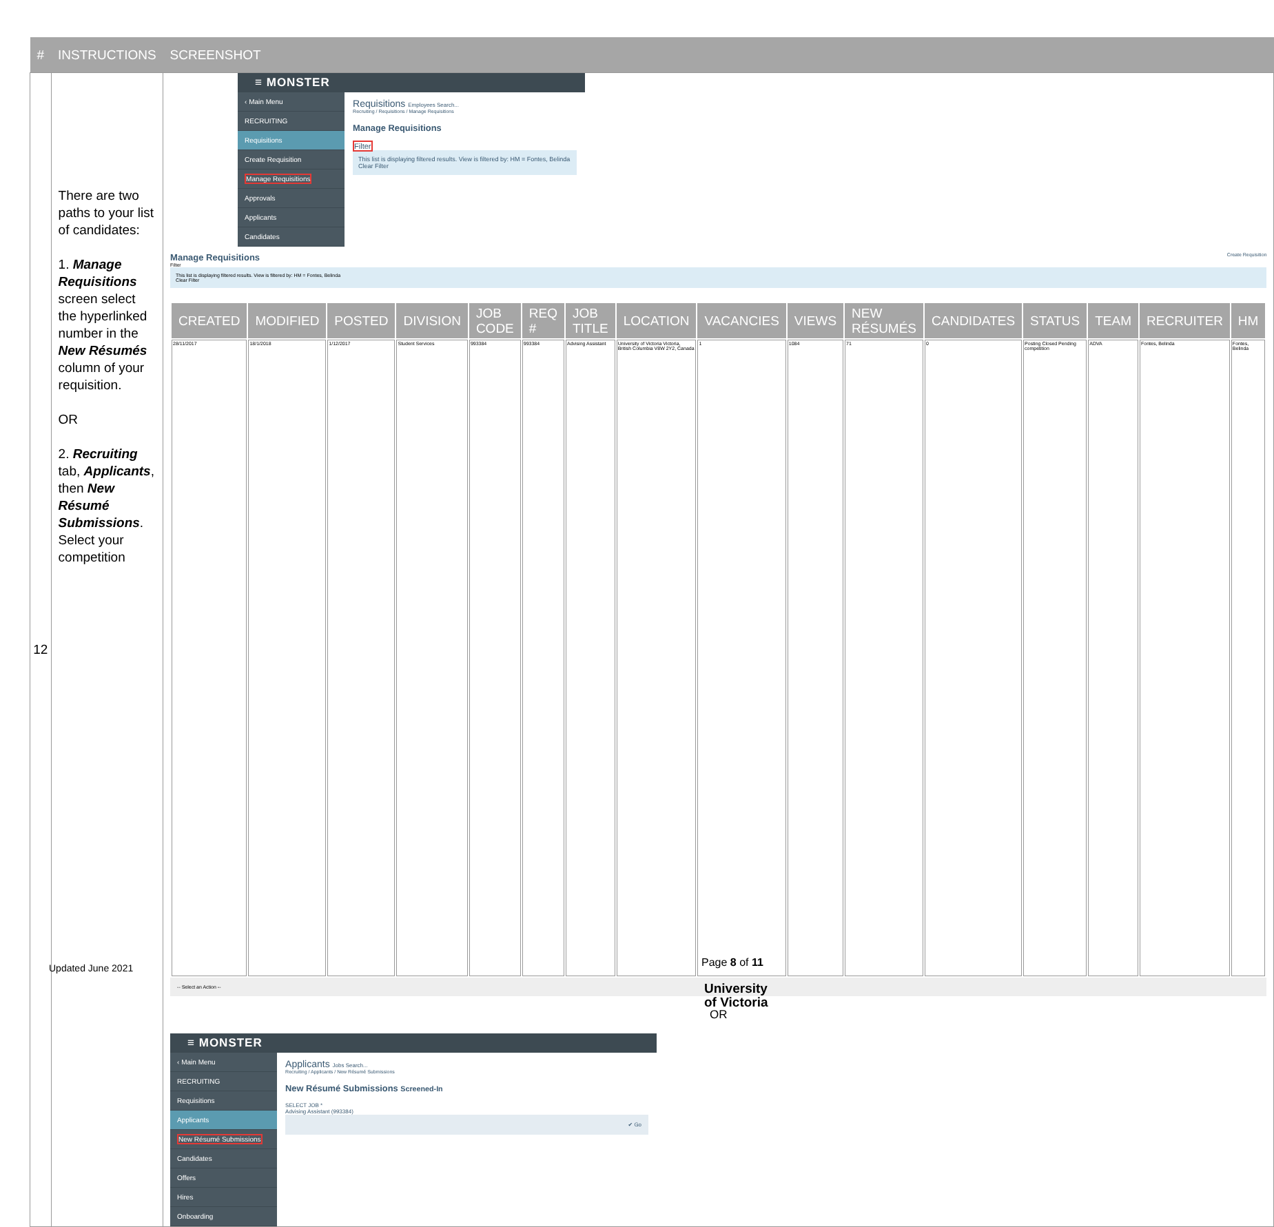| # | INSTRUCTIONS | SCREENSHOT |
| --- | --- | --- |
| 12 | There are two paths to your list of candidates: 1. Manage Requisitions screen select the hyperlinked number in the New Résumés column of your requisition. OR 2. Recruiting tab, Applicants , then New Résumé Submissions . Select your competition | ≡ MONSTER ‹ Main Menu RECRUITING Requisitions Create Requisition Manage Requisitions Approvals Applicants Candidates Requisitions Employees Search... Recruiting / Requisitions / Manage Requisitions Manage Requisitions Filter This list is displaying filtered results. View is filtered by: HM = Fontes, Belinda Clear Filter Manage Requisitions Create Requisition Filter This list is displaying filtered results. View is filtered by: HM = Fontes, Belinda Clear Filter / CREATED / MODIFIED / POSTED / DIVISION / JOB CODE / REQ # / JOB TITLE / LOCATION / VACANCIES / VIEWS / NEW RÉSUMÉS / CANDIDATES / STATUS / TEAM / RECRUITER / HM / / --- / --- / --- / --- / --- / --- / --- / --- / --- / --- / --- / --- / --- / --- / --- / --- / / 28/11/2017 / 18/1/2018 / 1/12/2017 / Student Services / 993384 / 993384 / Advising Assistant / University of Victoria Victoria, British Columbia V8W 2Y2, Canada / 1 / 1084 / 71 / 0 / Posting Closed Pending competition / ADVA / Fontes, Belinda / Fontes, Belinda / -- Select an Action -- OR ≡ MONSTER ‹ Main Menu RECRUITING Requisitions Applicants New Résumé Submissions Candidates Offers Hires Onboarding Applicants Jobs Search... Recruiting / Applicants / New Résumé Submissions New Résumé Submissions Screened-In SELECT JOB * Advising Assistant (993384) ✔ Go |
Updated June 2021 Page 8 of 11
University
of Victoria